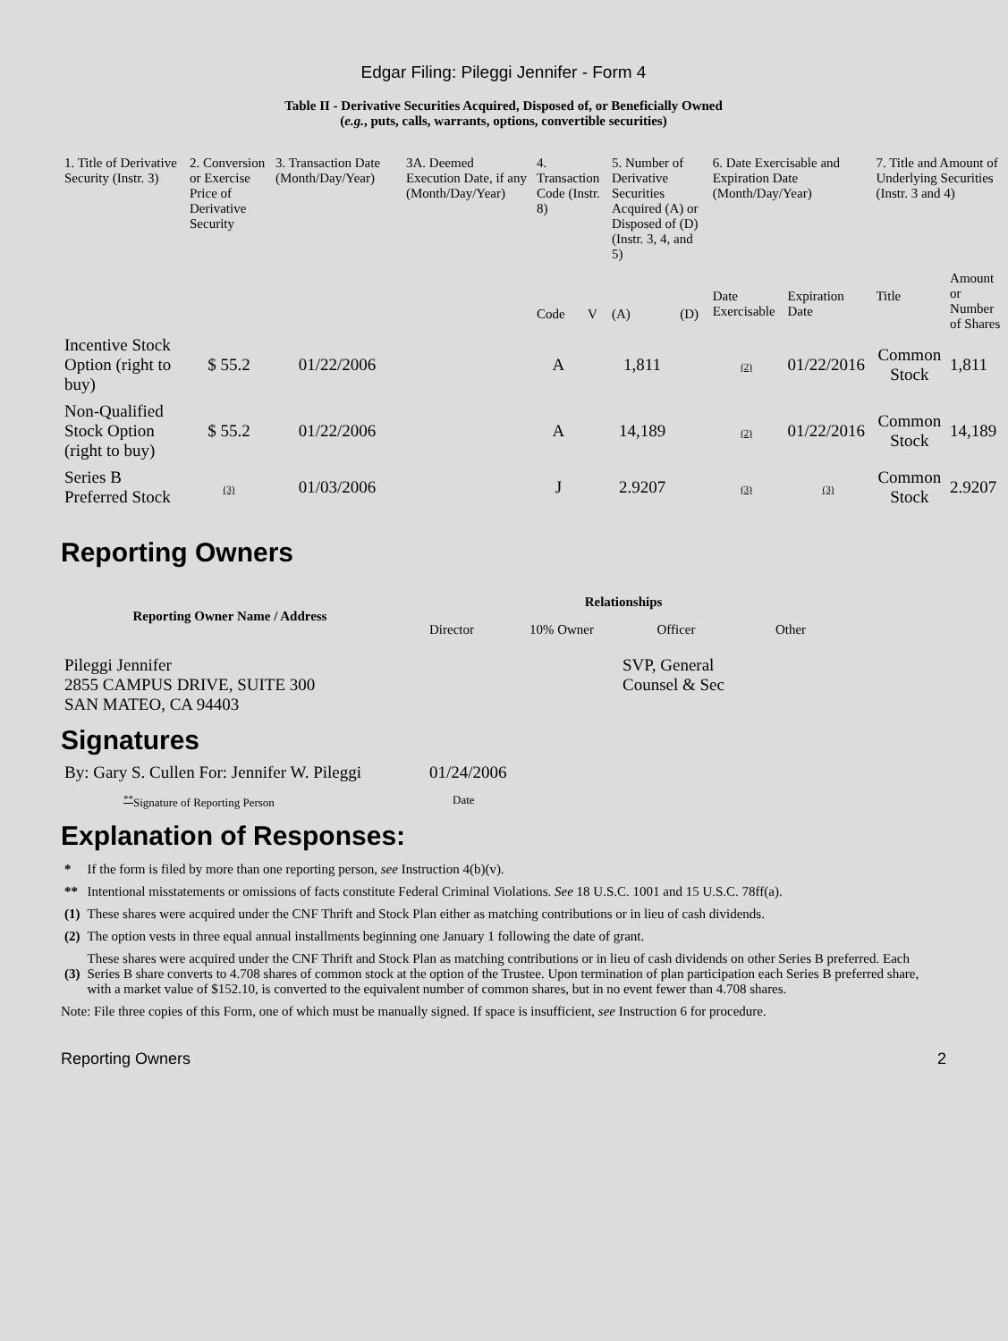Edgar Filing: Pileggi Jennifer - Form 4
Table II - Derivative Securities Acquired, Disposed of, or Beneficially Owned
(e.g., puts, calls, warrants, options, convertible securities)
| 1. Title of Derivative Security (Instr. 3) | 2. Conversion or Exercise Price of Derivative Security | 3. Transaction Date (Month/Day/Year) | 3A. Deemed Execution Date, if any (Month/Day/Year) | 4. Transaction Code (Instr. 8) | | 5. Number of Derivative Securities Acquired (A) or Disposed of (D) (Instr. 3, 4, and 5) | | 6. Date Exercisable and Expiration Date (Month/Day/Year) | | 7. Title and Amount of Underlying Securities (Instr. 3 and 4) | |
| --- | --- | --- | --- | --- | --- | --- | --- | --- | --- | --- | --- |
| | | | | Code | V | (A) | (D) | Date Exercisable | Expiration Date | Title | Amount or Number of Shares |
| Incentive Stock Option (right to buy) | $ 55.2 | 01/22/2006 | | A | | 1,811 | | (2) | 01/22/2016 | Common Stock | 1,811 |
| Non-Qualified Stock Option (right to buy) | $ 55.2 | 01/22/2006 | | A | | 14,189 | | (2) | 01/22/2016 | Common Stock | 14,189 |
| Series B Preferred Stock | (3) | 01/03/2006 | | J | | 2.9207 | | (3) | (3) | Common Stock | 2.9207 |
Reporting Owners
| Reporting Owner Name / Address | Relationships | | | |
| --- | --- | --- | --- | --- |
| | Director | 10% Owner | Officer | Other |
| Pileggi Jennifer 2855 CAMPUS DRIVE, SUITE 300 SAN MATEO, CA 94403 | | | SVP, General Counsel & Sec | |
Signatures
| By: Gary S. Cullen For: Jennifer W. Pileggi | 01/24/2006 |
| <sup>**</sup> Signature of Reporting Person | Date |
Explanation of Responses:
| * | If the form is filed by more than one reporting person, see Instruction 4(b)(v). |
| ** | Intentional misstatements or omissions of facts constitute Federal Criminal Violations. See 18 U.S.C. 1001 and 15 U.S.C. 78ff(a). |
| (1) | These shares were acquired under the CNF Thrift and Stock Plan either as matching contributions or in lieu of cash dividends. |
| (2) | The option vests in three equal annual installments beginning one January 1 following the date of grant. |
| (3) | These shares were acquired under the CNF Thrift and Stock Plan as matching contributions or in lieu of cash dividends on other Series B preferred. Each Series B share converts to 4.708 shares of common stock at the option of the Trustee. Upon termination of plan participation each Series B preferred share, with a market value of $152.10, is converted to the equivalent number of common shares, but in no event fewer than 4.708 shares. |
Note: File three copies of this Form, one of which must be manually signed. If space is insufficient, see Instruction 6 for procedure.
Reporting Owners 2